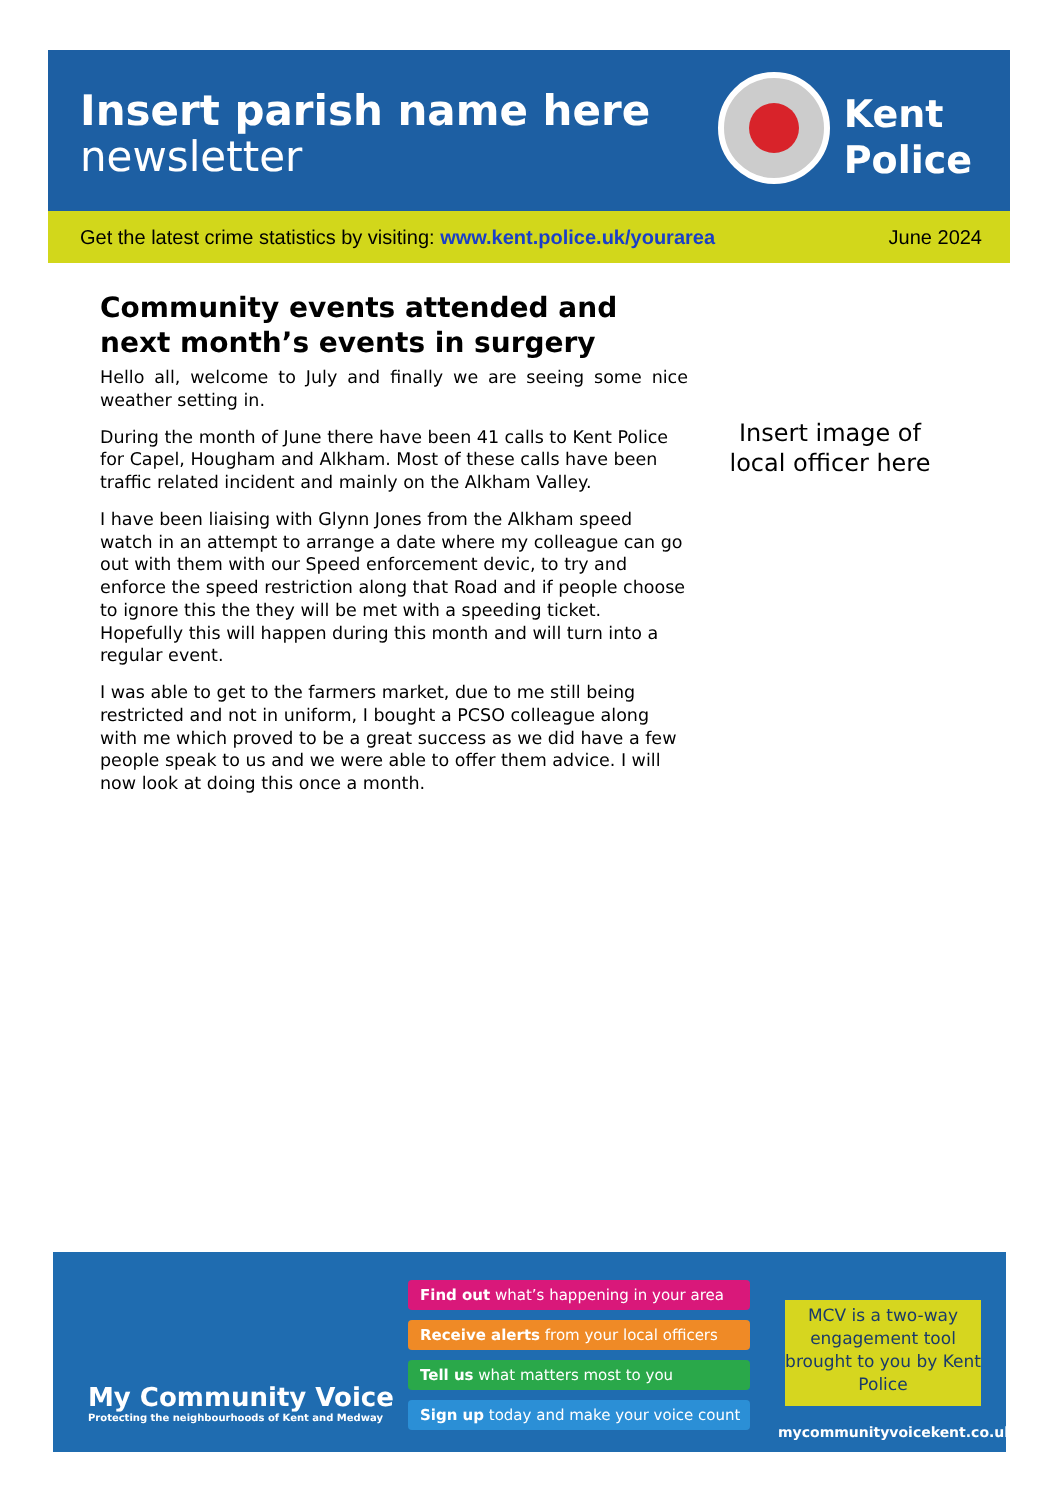Insert parish name here
newsletter
Kent
Police
Get the latest crime statistics by visiting: www.kent.police.uk/yourarea June 2024
Community events attended and next month’s events in surgery
Hello all, welcome to July and finally we are seeing some nice weather setting in.
During the month of June there have been 41 calls to Kent Police for Capel, Hougham and Alkham. Most of these calls have been traffic related incident and mainly on the Alkham Valley.
I have been liaising with Glynn Jones from the Alkham speed watch in an attempt to arrange a date where my colleague can go out with them with our Speed enforcement devic, to try and enforce the speed restriction along that Road and if people choose to ignore this the they will be met with a speeding ticket. Hopefully this will happen during this month and will turn into a regular event.
I was able to get to the farmers market, due to me still being restricted and not in uniform, I bought a PCSO colleague along with me which proved to be a great success as we did have a few people speak to us and we were able to offer them advice. I will now look at doing this once a month.
Insert image of local officer here
My Community Voice
Protecting the neighbourhoods of Kent and Medway
Find out what’s happening in your area
Receive alerts from your local officers
Tell us what matters most to you
Sign up today and make your voice count
MCV is a two-way engagement tool brought to you by Kent Police
mycommunityvoicekent.co.uk